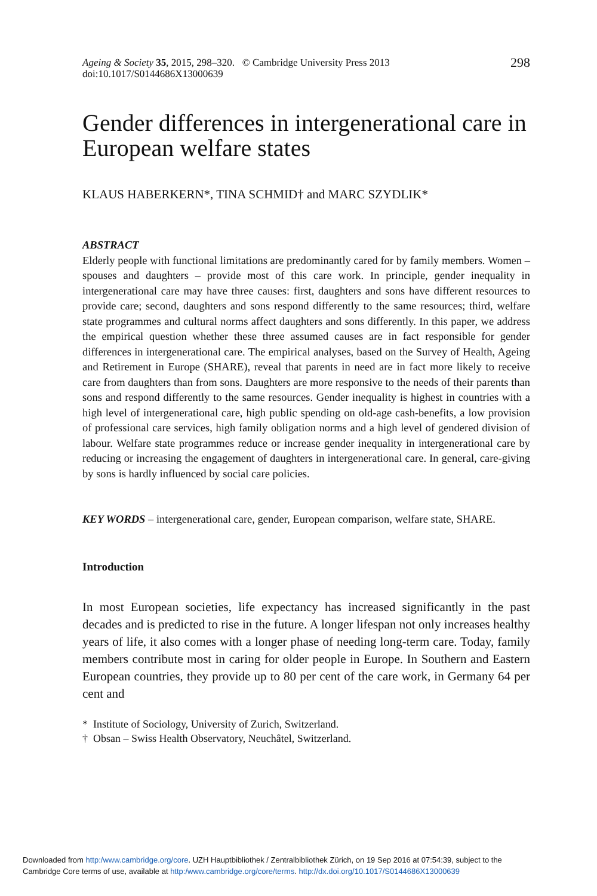Ageing & Society 35, 2015, 298–320. © Cambridge University Press 2013
doi:10.1017/S0144686X13000639
298
Gender differences in intergenerational care in European welfare states
KLAUS HABERKERN*, TINA SCHMID† and MARC SZYDLIK*
ABSTRACT
Elderly people with functional limitations are predominantly cared for by family members. Women – spouses and daughters – provide most of this care work. In principle, gender inequality in intergenerational care may have three causes: first, daughters and sons have different resources to provide care; second, daughters and sons respond differently to the same resources; third, welfare state programmes and cultural norms affect daughters and sons differently. In this paper, we address the empirical question whether these three assumed causes are in fact responsible for gender differences in intergenerational care. The empirical analyses, based on the Survey of Health, Ageing and Retirement in Europe (SHARE), reveal that parents in need are in fact more likely to receive care from daughters than from sons. Daughters are more responsive to the needs of their parents than sons and respond differently to the same resources. Gender inequality is highest in countries with a high level of intergenerational care, high public spending on old-age cash-benefits, a low provision of professional care services, high family obligation norms and a high level of gendered division of labour. Welfare state programmes reduce or increase gender inequality in intergenerational care by reducing or increasing the engagement of daughters in intergenerational care. In general, care-giving by sons is hardly influenced by social care policies.
KEY WORDS – intergenerational care, gender, European comparison, welfare state, SHARE.
Introduction
In most European societies, life expectancy has increased significantly in the past decades and is predicted to rise in the future. A longer lifespan not only increases healthy years of life, it also comes with a longer phase of needing long-term care. Today, family members contribute most in caring for older people in Europe. In Southern and Eastern European countries, they provide up to 80 per cent of the care work, in Germany 64 per cent and
* Institute of Sociology, University of Zurich, Switzerland.
† Obsan – Swiss Health Observatory, Neuchâtel, Switzerland.
Downloaded from http:/www.cambridge.org/core. UZH Hauptbibliothek / Zentralbibliothek Zürich, on 19 Sep 2016 at 07:54:39, subject to the
Cambridge Core terms of use, available at http:/www.cambridge.org/core/terms. http://dx.doi.org/10.1017/S0144686X13000639